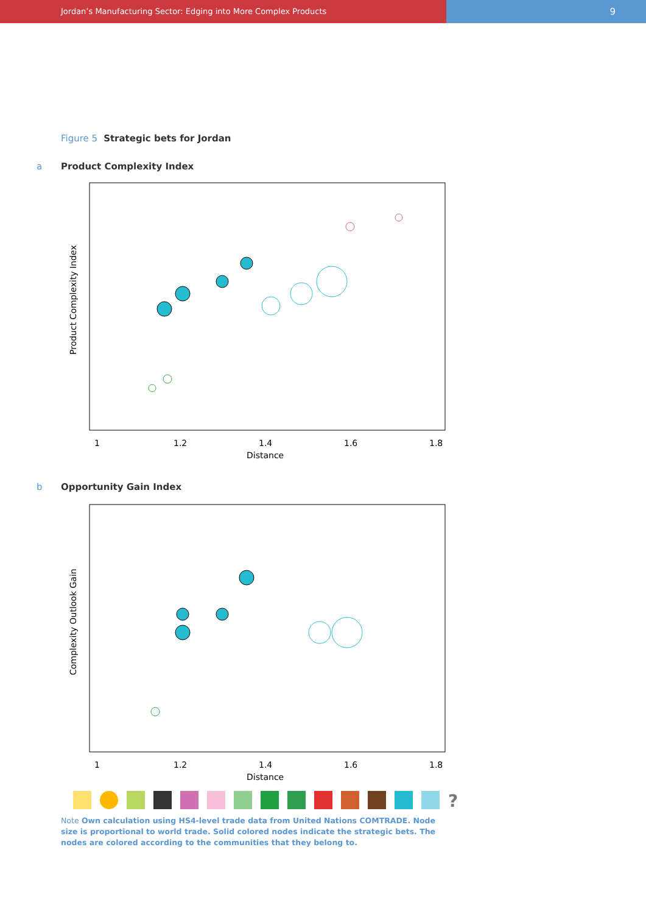Jordan’s Manufacturing Sector: Edging into More Complex Products
9
Figure 5 Strategic bets for Jordan
a Product Complexity Index
Product Complexity Index
1
1.2
1.4
1.6
1.8
Distance
b Opportunity Gain Index
Complexity Outlook Gain
1
1.2
1.4
1.6
1.8
Distance
?
Note Own calculation using HS4-level trade data from United Nations COMTRADE. Node size is proportional to world trade. Solid colored nodes indicate the strategic bets. The nodes are colored according to the communities that they belong to.